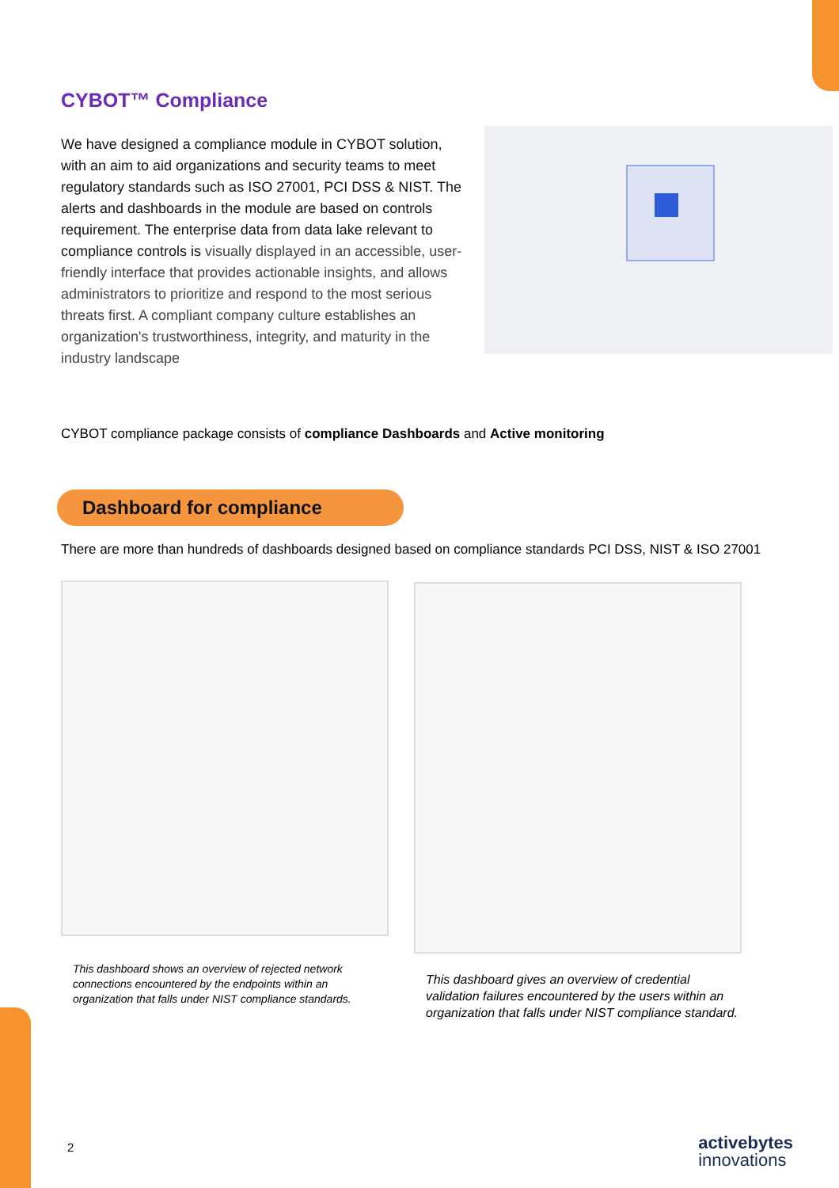CYBOT™ Compliance
We have designed a compliance module in CYBOT solution, with an aim to aid organizations and security teams to meet regulatory standards such as ISO 27001, PCI DSS & NIST. The alerts and dashboards in the module are based on controls requirement. The enterprise data from data lake relevant to compliance controls is visually displayed in an accessible, user-friendly interface that provides actionable insights, and allows administrators to prioritize and respond to the most serious threats first. A compliant company culture establishes an organization's trustworthiness, integrity, and maturity in the industry landscape
CYBOT compliance package consists of compliance Dashboards and Active monitoring
Dashboard for compliance
There are more than hundreds of dashboards designed based on compliance standards PCI DSS, NIST & ISO 27001
This dashboard shows an overview of rejected network connections encountered by the endpoints within an organization that falls under NIST compliance standards.
This dashboard gives an overview of credential validation failures encountered by the users within an organization that falls under NIST compliance standard.
2 activebytes
innovations